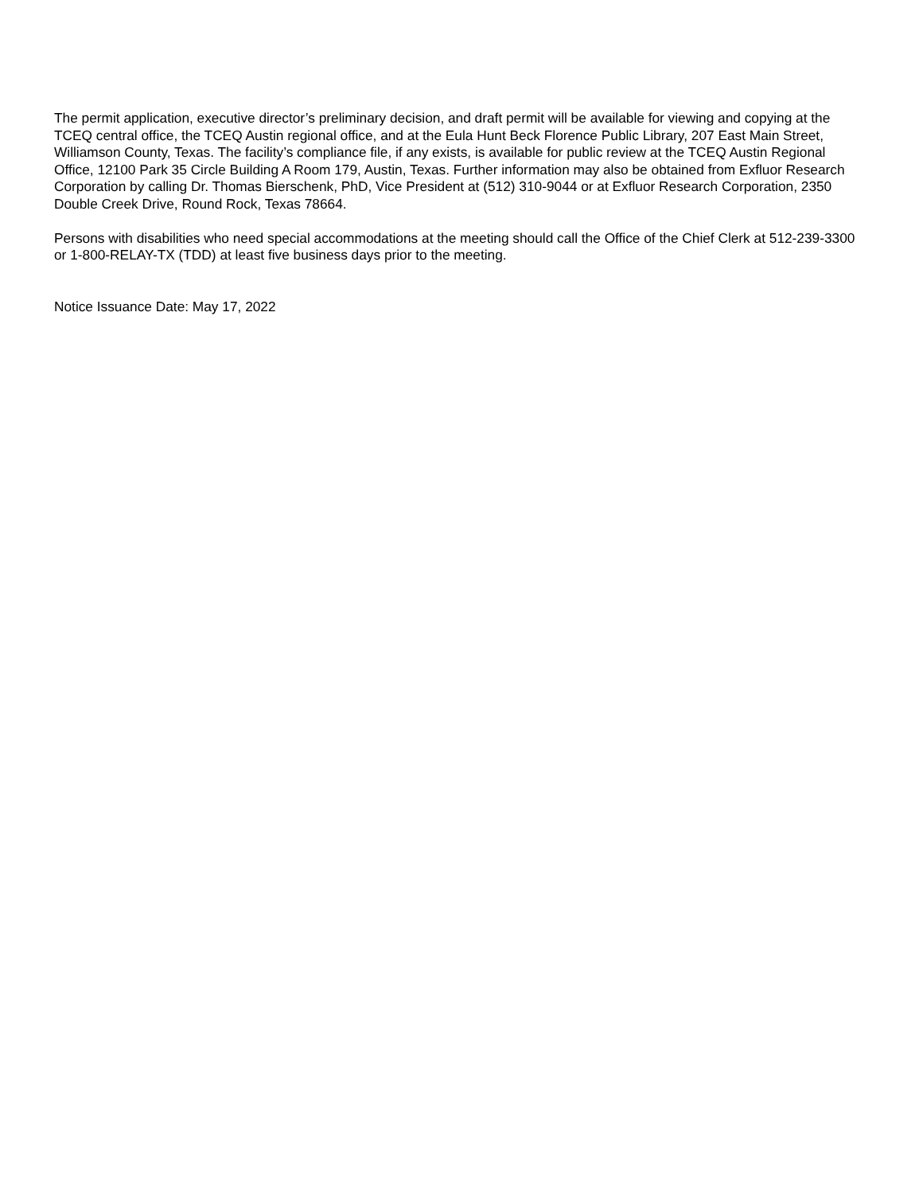The permit application, executive director’s preliminary decision, and draft permit will be available for viewing and copying at the TCEQ central office, the TCEQ Austin regional office, and at the Eula Hunt Beck Florence Public Library, 207 East Main Street, Williamson County, Texas. The facility’s compliance file, if any exists, is available for public review at the TCEQ Austin Regional Office, 12100 Park 35 Circle Building A Room 179, Austin, Texas. Further information may also be obtained from Exfluor Research Corporation by calling Dr. Thomas Bierschenk, PhD, Vice President at (512) 310-9044 or at Exfluor Research Corporation, 2350 Double Creek Drive, Round Rock, Texas 78664.
Persons with disabilities who need special accommodations at the meeting should call the Office of the Chief Clerk at 512-239-3300 or 1-800-RELAY-TX (TDD) at least five business days prior to the meeting.
Notice Issuance Date: May 17, 2022